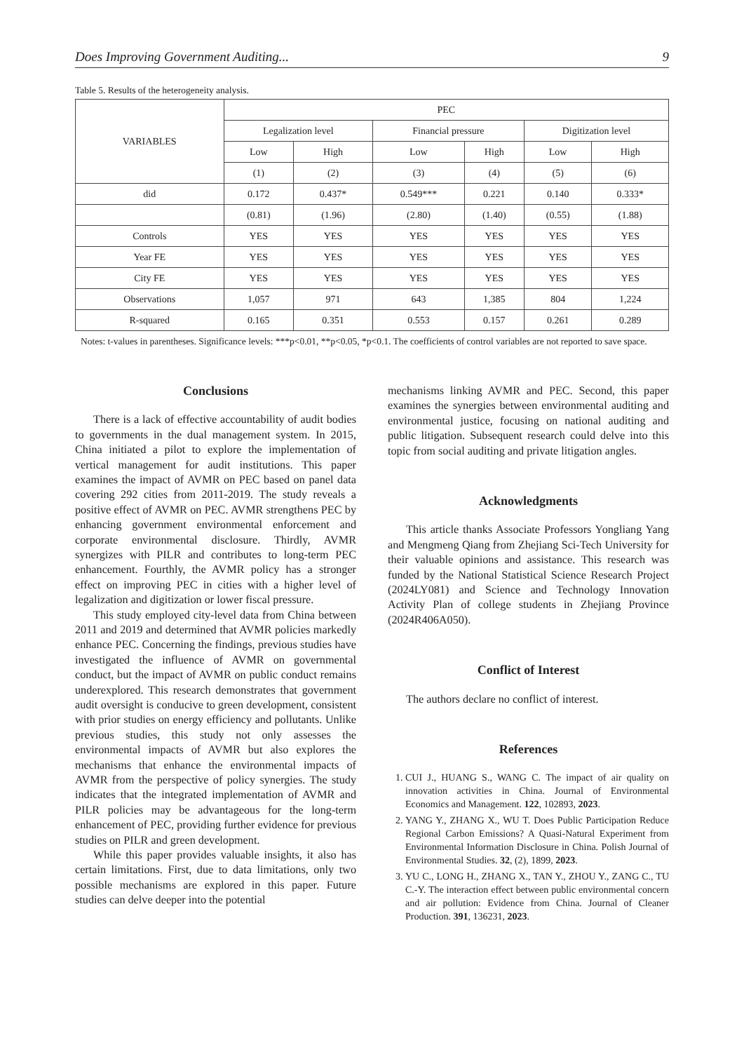Does Improving Government Auditing... 9
Table 5. Results of the heterogeneity analysis.
| VARIABLES | PEC | | | | | |
| --- | --- | --- | --- | --- | --- | --- |
| | Legalization level | | Financial pressure | | Digitization level | |
| | Low | High | Low | High | Low | High |
| | (1) | (2) | (3) | (4) | (5) | (6) |
| did | 0.172 | 0.437* | 0.549*** | 0.221 | 0.140 | 0.333* |
| | (0.81) | (1.96) | (2.80) | (1.40) | (0.55) | (1.88) |
| Controls | YES | YES | YES | YES | YES | YES |
| Year FE | YES | YES | YES | YES | YES | YES |
| City FE | YES | YES | YES | YES | YES | YES |
| Observations | 1,057 | 971 | 643 | 1,385 | 804 | 1,224 |
| R-squared | 0.165 | 0.351 | 0.553 | 0.157 | 0.261 | 0.289 |
Notes: t-values in parentheses. Significance levels: ***p<0.01, **p<0.05, *p<0.1. The coefficients of control variables are not reported to save space.
Conclusions
There is a lack of effective accountability of audit bodies to governments in the dual management system. In 2015, China initiated a pilot to explore the implementation of vertical management for audit institutions. This paper examines the impact of AVMR on PEC based on panel data covering 292 cities from 2011-2019. The study reveals a positive effect of AVMR on PEC. AVMR strengthens PEC by enhancing government environmental enforcement and corporate environmental disclosure. Thirdly, AVMR synergizes with PILR and contributes to long-term PEC enhancement. Fourthly, the AVMR policy has a stronger effect on improving PEC in cities with a higher level of legalization and digitization or lower fiscal pressure.
This study employed city-level data from China between 2011 and 2019 and determined that AVMR policies markedly enhance PEC. Concerning the findings, previous studies have investigated the influence of AVMR on governmental conduct, but the impact of AVMR on public conduct remains underexplored. This research demonstrates that government audit oversight is conducive to green development, consistent with prior studies on energy efficiency and pollutants. Unlike previous studies, this study not only assesses the environmental impacts of AVMR but also explores the mechanisms that enhance the environmental impacts of AVMR from the perspective of policy synergies. The study indicates that the integrated implementation of AVMR and PILR policies may be advantageous for the long-term enhancement of PEC, providing further evidence for previous studies on PILR and green development.
While this paper provides valuable insights, it also has certain limitations. First, due to data limitations, only two possible mechanisms are explored in this paper. Future studies can delve deeper into the potential
mechanisms linking AVMR and PEC. Second, this paper examines the synergies between environmental auditing and environmental justice, focusing on national auditing and public litigation. Subsequent research could delve into this topic from social auditing and private litigation angles.
Acknowledgments
This article thanks Associate Professors Yongliang Yang and Mengmeng Qiang from Zhejiang Sci-Tech University for their valuable opinions and assistance. This research was funded by the National Statistical Science Research Project (2024LY081) and Science and Technology Innovation Activity Plan of college students in Zhejiang Province (2024R406A050).
Conflict of Interest
The authors declare no conflict of interest.
References
1. CUI J., HUANG S., WANG C. The impact of air quality on innovation activities in China. Journal of Environmental Economics and Management. 122, 102893, 2023.
2. YANG Y., ZHANG X., WU T. Does Public Participation Reduce Regional Carbon Emissions? A Quasi-Natural Experiment from Environmental Information Disclosure in China. Polish Journal of Environmental Studies. 32, (2), 1899, 2023.
3. YU C., LONG H., ZHANG X., TAN Y., ZHOU Y., ZANG C., TU C.-Y. The interaction effect between public environmental concern and air pollution: Evidence from China. Journal of Cleaner Production. 391, 136231, 2023.